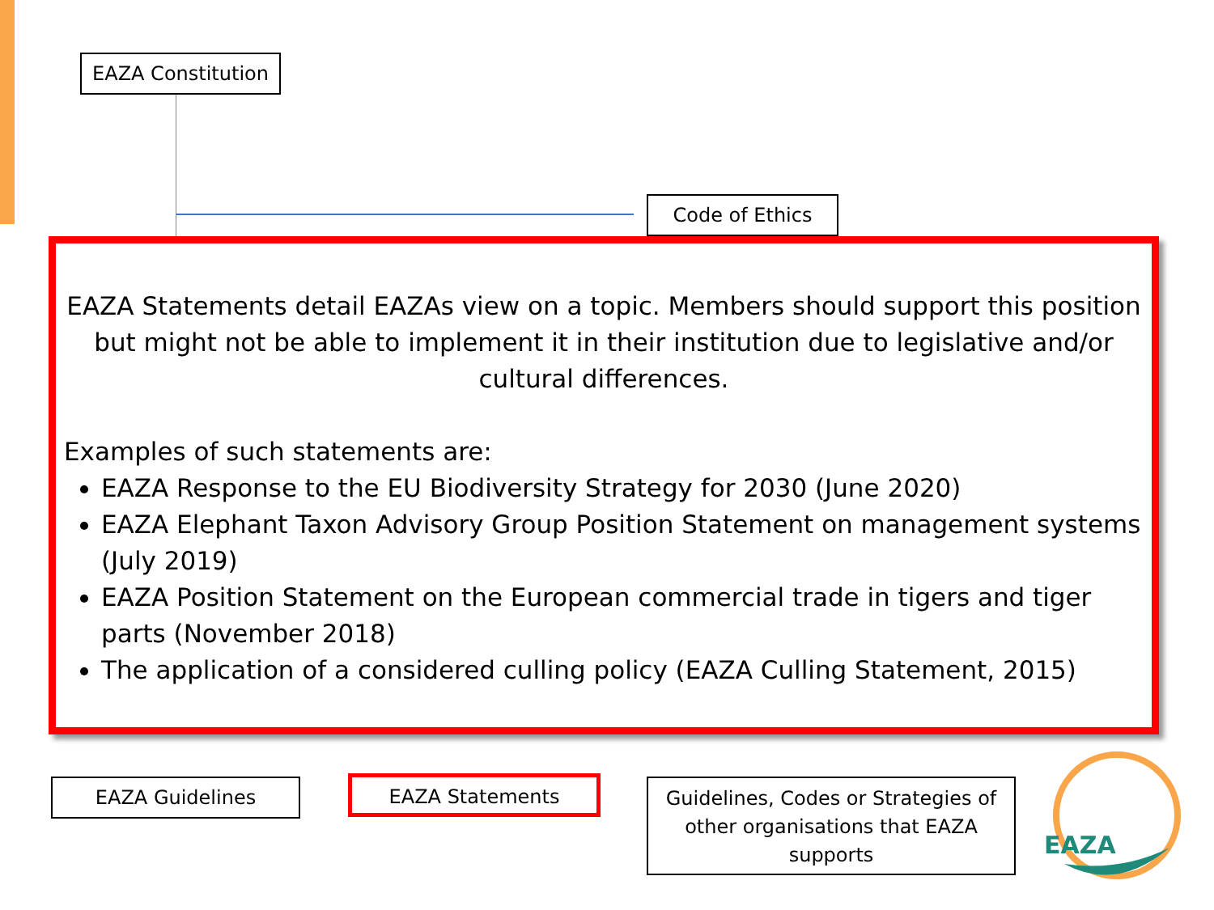EAZA Constitution
Code of Ethics
EAZA Statements detail EAZAs view on a topic. Members should support this position but might not be able to implement it in their institution due to legislative and/or cultural differences.
Examples of such statements are:
EAZA Response to the EU Biodiversity Strategy for 2030 (June 2020)
EAZA Elephant Taxon Advisory Group Position Statement on management systems (July 2019)
EAZA Position Statement on the European commercial trade in tigers and tiger parts (November 2018)
The application of a considered culling policy (EAZA Culling Statement, 2015)
EAZA Guidelines EAZA Statements
Guidelines, Codes or Strategies of other organisations that EAZA supports
EAZA